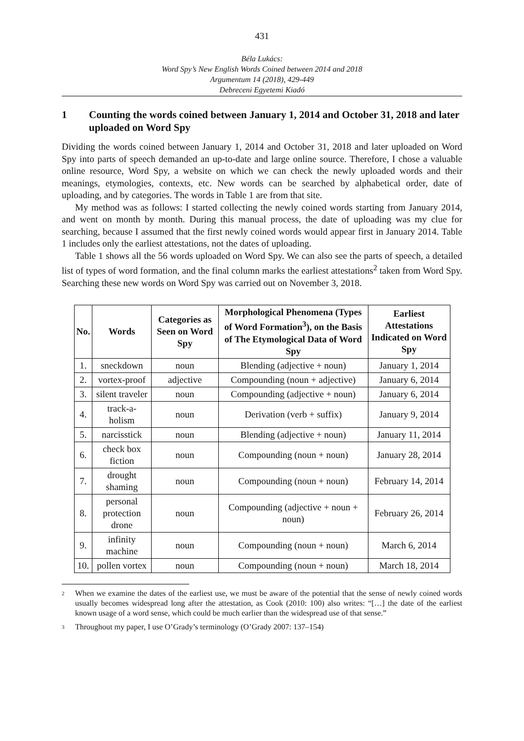431
Béla Lukács:
Word Spy’s New English Words Coined between 2014 and 2018
Argumentum 14 (2018), 429-449
Debreceni Egyetemi Kiadó
1 Counting the words coined between January 1, 2014 and October 31, 2018 and later uploaded on Word Spy
Dividing the words coined between January 1, 2014 and October 31, 2018 and later uploaded on Word Spy into parts of speech demanded an up-to-date and large online source. Therefore, I chose a valuable online resource, Word Spy, a website on which we can check the newly uploaded words and their meanings, etymologies, contexts, etc. New words can be searched by alphabetical order, date of uploading, and by categories. The words in Table 1 are from that site.
My method was as follows: I started collecting the newly coined words starting from January 2014, and went on month by month. During this manual process, the date of uploading was my clue for searching, because I assumed that the first newly coined words would appear first in January 2014. Table 1 includes only the earliest attestations, not the dates of uploading.
Table 1 shows all the 56 words uploaded on Word Spy. We can also see the parts of speech, a detailed list of types of word formation, and the final column marks the earliest attestations<sup>2</sup> taken from Word Spy. Searching these new words on Word Spy was carried out on November 3, 2018.
| No. | Words | Categories as Seen on Word Spy | Morphological Phenomena (Types of Word Formation<sup>3</sup>), on the Basis of The Etymological Data of Word Spy | Earliest Attestations Indicated on Word Spy |
| --- | --- | --- | --- | --- |
| 1. | sneckdown | noun | Blending (adjective + noun) | January 1, 2014 |
| 2. | vortex-proof | adjective | Compounding (noun + adjective) | January 6, 2014 |
| 3. | silent traveler | noun | Compounding (adjective + noun) | January 6, 2014 |
| 4. | track-a-holism | noun | Derivation (verb + suffix) | January 9, 2014 |
| 5. | narcisstick | noun | Blending (adjective + noun) | January 11, 2014 |
| 6. | check box fiction | noun | Compounding (noun + noun) | January 28, 2014 |
| 7. | drought shaming | noun | Compounding (noun + noun) | February 14, 2014 |
| 8. | personal protection drone | noun | Compounding (adjective + noun + noun) | February 26, 2014 |
| 9. | infinity machine | noun | Compounding (noun + noun) | March 6, 2014 |
| 10. | pollen vortex | noun | Compounding (noun + noun) | March 18, 2014 |
<sup>2</sup> When we examine the dates of the earliest use, we must be aware of the potential that the sense of newly coined words usually becomes widespread long after the attestation, as Cook (2010: 100) also writes: “[…] the date of the earliest known usage of a word sense, which could be much earlier than the widespread use of that sense.”
<sup>3</sup> Throughout my paper, I use O’Grady’s terminology (O’Grady 2007: 137–154)